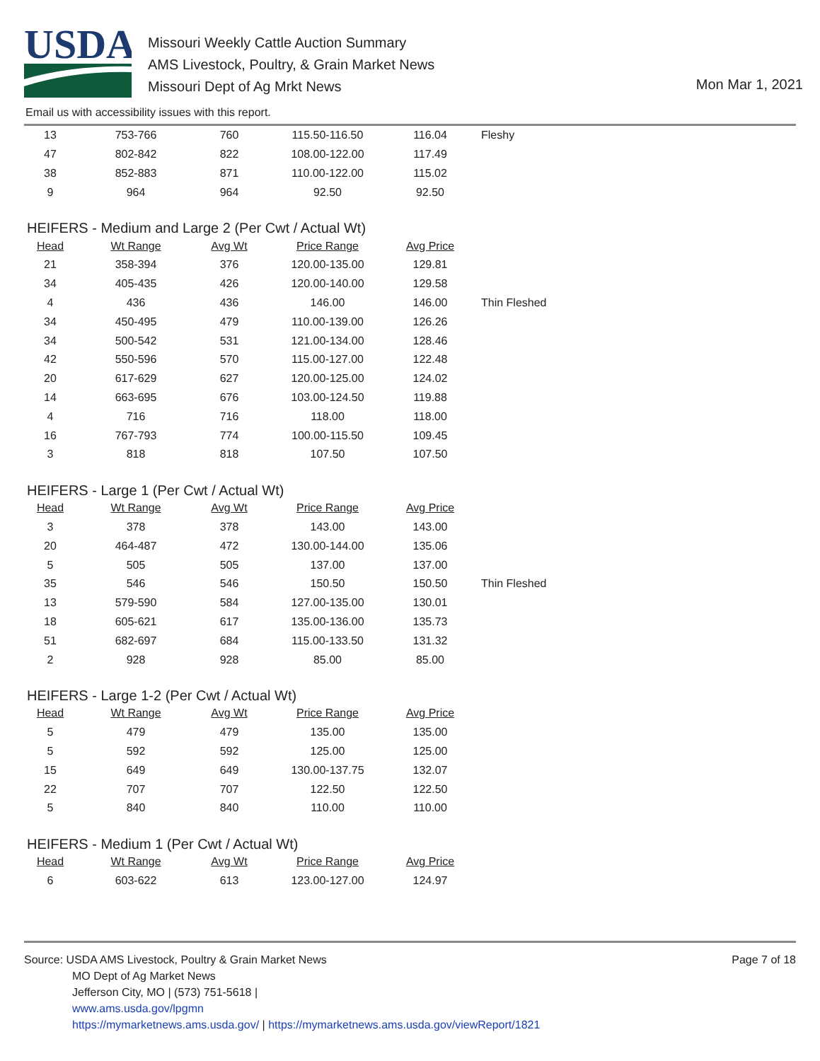USDA
Missouri Weekly Cattle Auction Summary
AMS Livestock, Poultry, & Grain Market News
Missouri Dept of Ag Mrkt News
Mon Mar 1, 2021
Email us with accessibility issues with this report.
| 13 | 753-766 | 760 | 115.50-116.50 | 116.04 | Fleshy |
| 47 | 802-842 | 822 | 108.00-122.00 | 117.49 | |
| 38 | 852-883 | 871 | 110.00-122.00 | 115.02 | |
| 9 | 964 | 964 | 92.50 | 92.50 | |
HEIFERS - Medium and Large 2 (Per Cwt / Actual Wt)
| Head | Wt Range | Avg Wt | Price Range | Avg Price | |
| --- | --- | --- | --- | --- | --- |
| 21 | 358-394 | 376 | 120.00-135.00 | 129.81 | |
| 34 | 405-435 | 426 | 120.00-140.00 | 129.58 | |
| 4 | 436 | 436 | 146.00 | 146.00 | Thin Fleshed |
| 34 | 450-495 | 479 | 110.00-139.00 | 126.26 | |
| 34 | 500-542 | 531 | 121.00-134.00 | 128.46 | |
| 42 | 550-596 | 570 | 115.00-127.00 | 122.48 | |
| 20 | 617-629 | 627 | 120.00-125.00 | 124.02 | |
| 14 | 663-695 | 676 | 103.00-124.50 | 119.88 | |
| 4 | 716 | 716 | 118.00 | 118.00 | |
| 16 | 767-793 | 774 | 100.00-115.50 | 109.45 | |
| 3 | 818 | 818 | 107.50 | 107.50 | |
HEIFERS - Large 1 (Per Cwt / Actual Wt)
| Head | Wt Range | Avg Wt | Price Range | Avg Price | |
| --- | --- | --- | --- | --- | --- |
| 3 | 378 | 378 | 143.00 | 143.00 | |
| 20 | 464-487 | 472 | 130.00-144.00 | 135.06 | |
| 5 | 505 | 505 | 137.00 | 137.00 | |
| 35 | 546 | 546 | 150.50 | 150.50 | Thin Fleshed |
| 13 | 579-590 | 584 | 127.00-135.00 | 130.01 | |
| 18 | 605-621 | 617 | 135.00-136.00 | 135.73 | |
| 51 | 682-697 | 684 | 115.00-133.50 | 131.32 | |
| 2 | 928 | 928 | 85.00 | 85.00 | |
HEIFERS - Large 1-2 (Per Cwt / Actual Wt)
| Head | Wt Range | Avg Wt | Price Range | Avg Price | |
| --- | --- | --- | --- | --- | --- |
| 5 | 479 | 479 | 135.00 | 135.00 | |
| 5 | 592 | 592 | 125.00 | 125.00 | |
| 15 | 649 | 649 | 130.00-137.75 | 132.07 | |
| 22 | 707 | 707 | 122.50 | 122.50 | |
| 5 | 840 | 840 | 110.00 | 110.00 | |
HEIFERS - Medium 1 (Per Cwt / Actual Wt)
| Head | Wt Range | Avg Wt | Price Range | Avg Price | |
| --- | --- | --- | --- | --- | --- |
| 6 | 603-622 | 613 | 123.00-127.00 | 124.97 | |
Page 7 of 18
Source: USDA AMS Livestock, Poultry & Grain Market News
MO Dept of Ag Market News
Jefferson City, MO | (573) 751-5618 |
www.ams.usda.gov/lpgmn
https://mymarketnews.ams.usda.gov/ | https://mymarketnews.ams.usda.gov/viewReport/1821